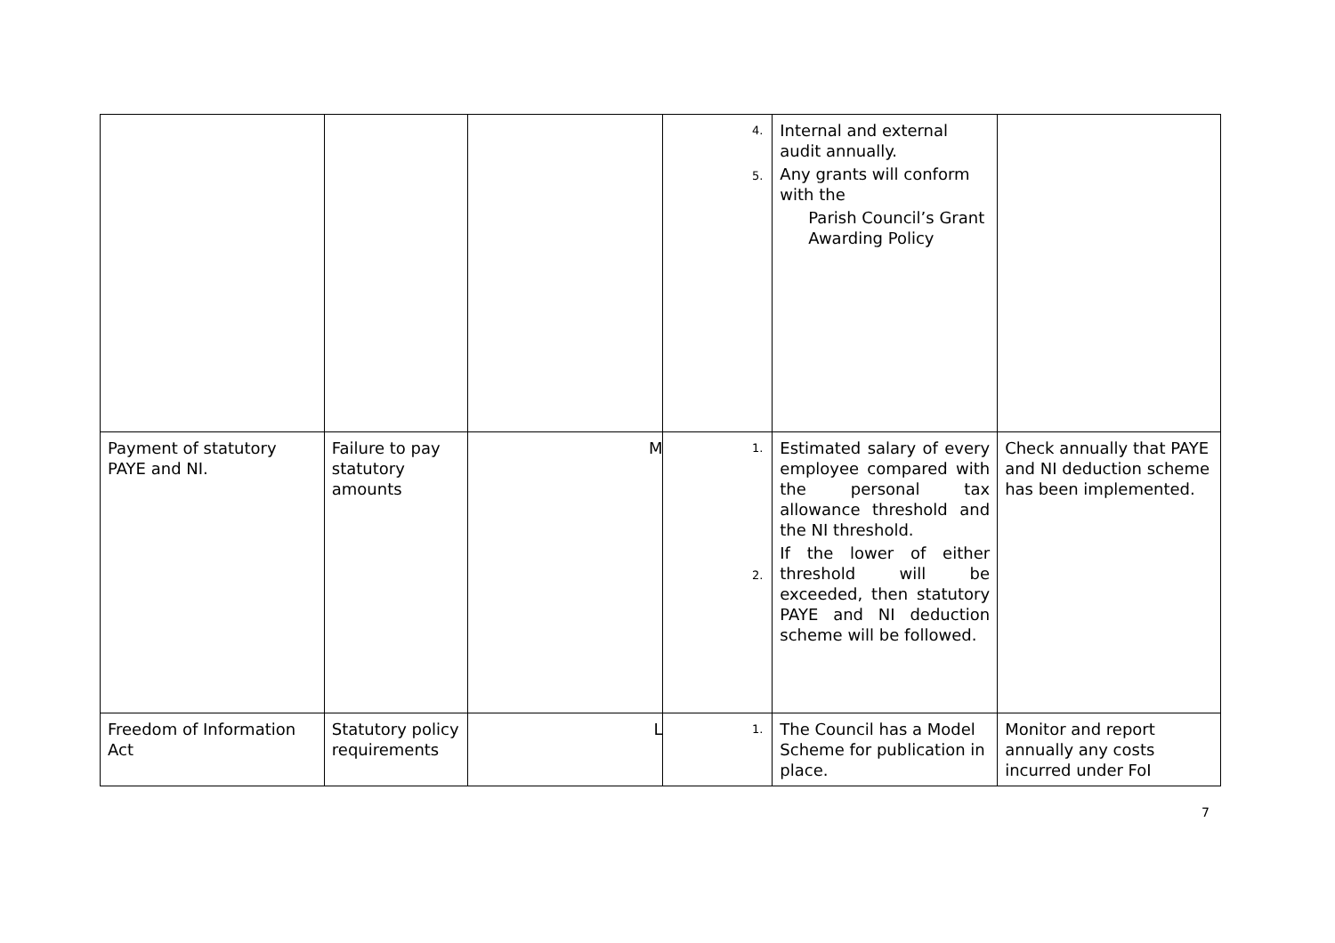| | | | 4. 5. | Internal and external audit annually. Any grants will conform with the Parish Council’s Grant Awarding Policy | |
| Payment of statutory PAYE and NI. | Failure to pay statutory amounts | M | 1. 2. | Estimated salary of every employee compared with the personal tax allowance threshold and the NI threshold. If the lower of either threshold will be exceeded, then statutory PAYE and NI deduction scheme will be followed. | Check annually that PAYE and NI deduction scheme has been implemented. |
| Freedom of Information Act | Statutory policy requirements | L | 1. | The Council has a Model Scheme for publication in place. | Monitor and report annually any costs incurred under FoI |
7